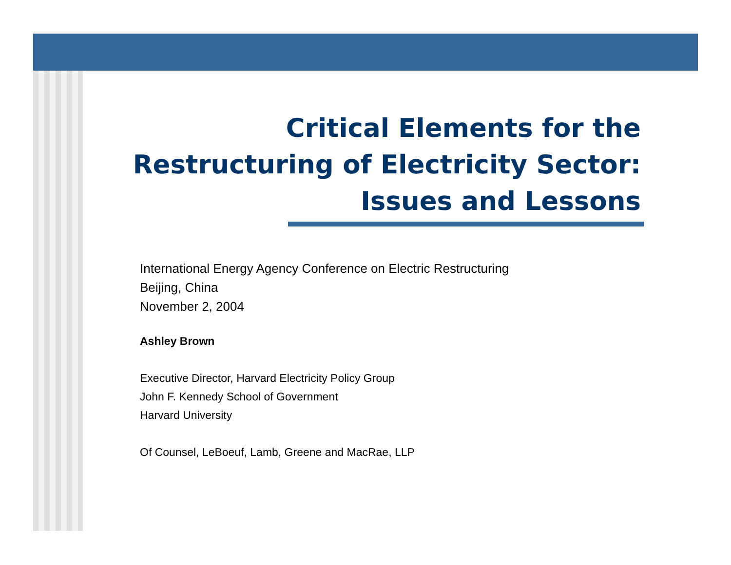Critical Elements for the
Restructuring of Electricity Sector:
Issues and Lessons
International Energy Agency Conference on Electric Restructuring
Beijing, China
November 2, 2004
Ashley Brown
Executive Director, Harvard Electricity Policy Group
John F. Kennedy School of Government
Harvard University
Of Counsel, LeBoeuf, Lamb, Greene and MacRae, LLP